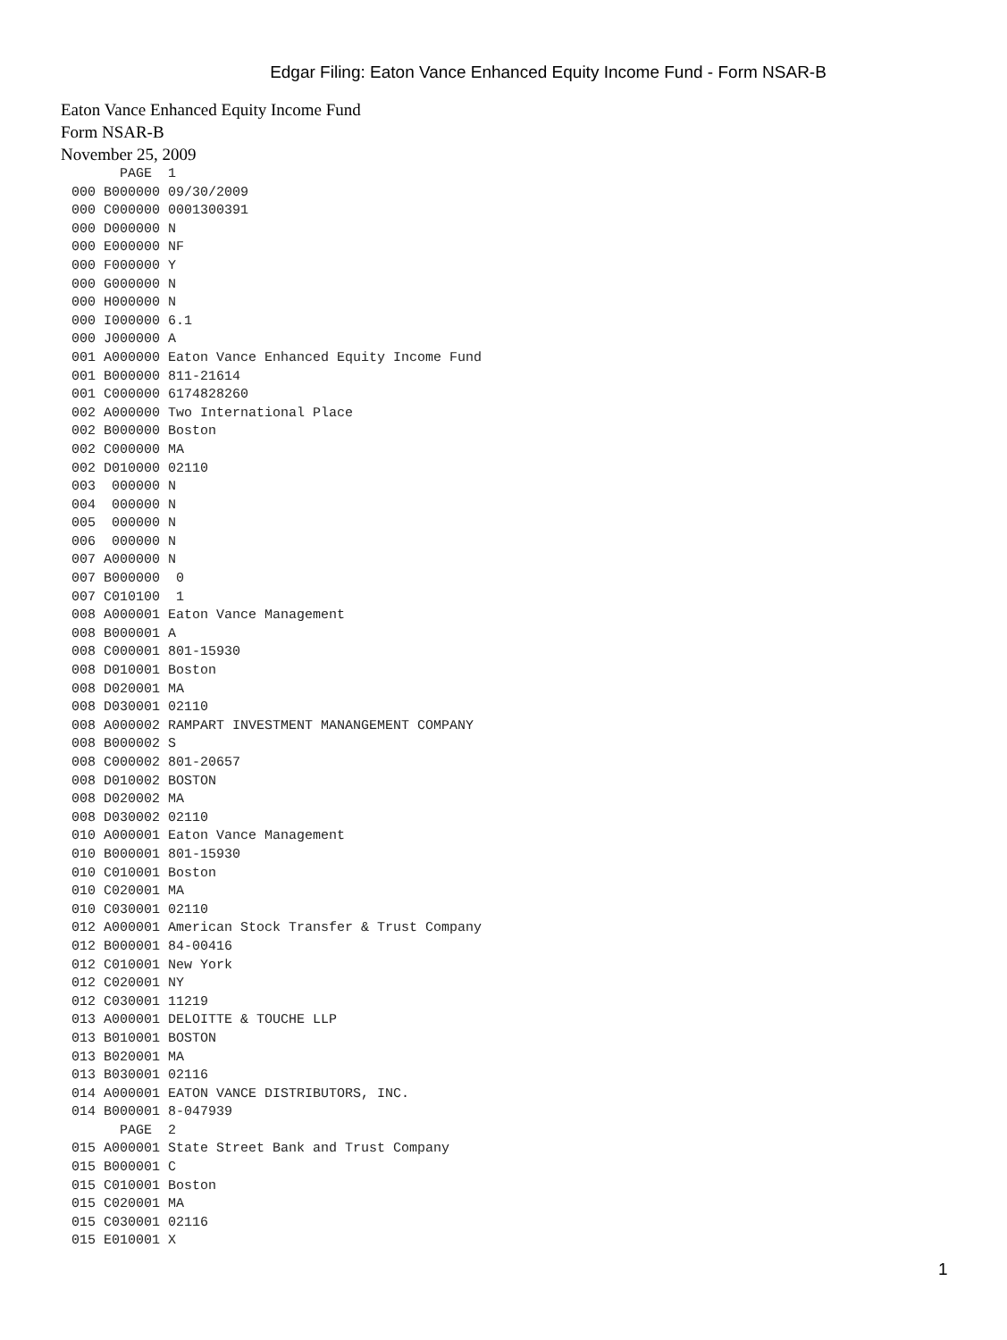Edgar Filing: Eaton Vance Enhanced Equity Income Fund - Form NSAR-B
Eaton Vance Enhanced Equity Income Fund
Form NSAR-B
November 25, 2009
      PAGE  1
000 B000000 09/30/2009
000 C000000 0001300391
000 D000000 N
000 E000000 NF
000 F000000 Y
000 G000000 N
000 H000000 N
000 I000000 6.1
000 J000000 A
001 A000000 Eaton Vance Enhanced Equity Income Fund
001 B000000 811-21614
001 C000000 6174828260
002 A000000 Two International Place
002 B000000 Boston
002 C000000 MA
002 D010000 02110
003  000000 N
004  000000 N
005  000000 N
006  000000 N
007 A000000 N
007 B000000  0
007 C010100  1
008 A000001 Eaton Vance Management
008 B000001 A
008 C000001 801-15930
008 D010001 Boston
008 D020001 MA
008 D030001 02110
008 A000002 RAMPART INVESTMENT MANANGEMENT COMPANY
008 B000002 S
008 C000002 801-20657
008 D010002 BOSTON
008 D020002 MA
008 D030002 02110
010 A000001 Eaton Vance Management
010 B000001 801-15930
010 C010001 Boston
010 C020001 MA
010 C030001 02110
012 A000001 American Stock Transfer & Trust Company
012 B000001 84-00416
012 C010001 New York
012 C020001 NY
012 C030001 11219
013 A000001 DELOITTE & TOUCHE LLP
013 B010001 BOSTON
013 B020001 MA
013 B030001 02116
014 A000001 EATON VANCE DISTRIBUTORS, INC.
014 B000001 8-047939
      PAGE  2
015 A000001 State Street Bank and Trust Company
015 B000001 C
015 C010001 Boston
015 C020001 MA
015 C030001 02116
015 E010001 X
1